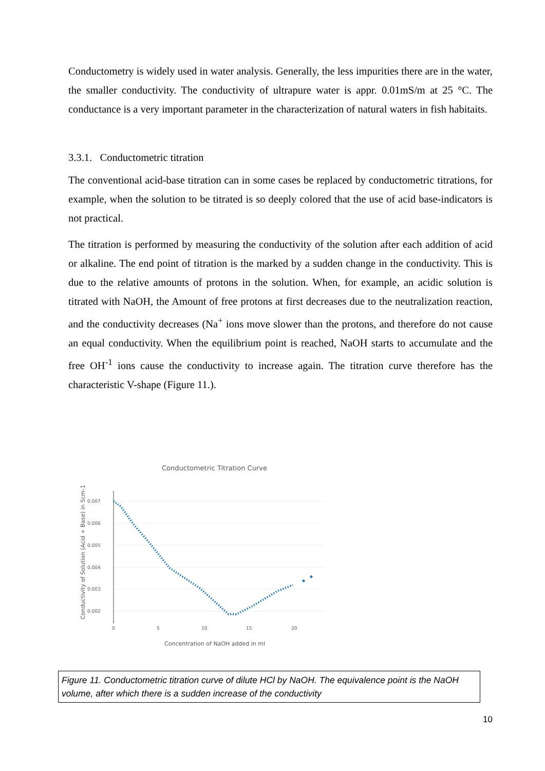Conductometry is widely used in water analysis. Generally, the less impurities there are in the water, the smaller conductivity. The conductivity of ultrapure water is appr. 0.01mS/m at 25 °C. The conductance is a very important parameter in the characterization of natural waters in fish habitaits.
3.3.1. Conductometric titration
The conventional acid-base titration can in some cases be replaced by conductometric titrations, for example, when the solution to be titrated is so deeply colored that the use of acid base-indicators is not practical.
The titration is performed by measuring the conductivity of the solution after each addition of acid or alkaline. The end point of titration is the marked by a sudden change in the conductivity. This is due to the relative amounts of protons in the solution. When, for example, an acidic solution is titrated with NaOH, the Amount of free protons at first decreases due to the neutralization reaction, and the conductivity decreases (Na<sup>+</sup> ions move slower than the protons, and therefore do not cause an equal conductivity. When the equilibrium point is reached, NaOH starts to accumulate and the free OH<sup>-1</sup> ions cause the conductivity to increase again. The titration curve therefore has the characteristic V-shape (Figure 11.).
Conductometric Titration Curve
0.007
0.006
0.005
0.004
0.003
0.002
0
5
10
15
20
Concentration of NaOH added in ml
Conductivity of Solution (Acid + Base) in Scm-1
Figure 11. Conductometric titration curve of dilute HCl by NaOH. The equivalence point is the NaOH volume, after which there is a sudden increase of the conductivity
10